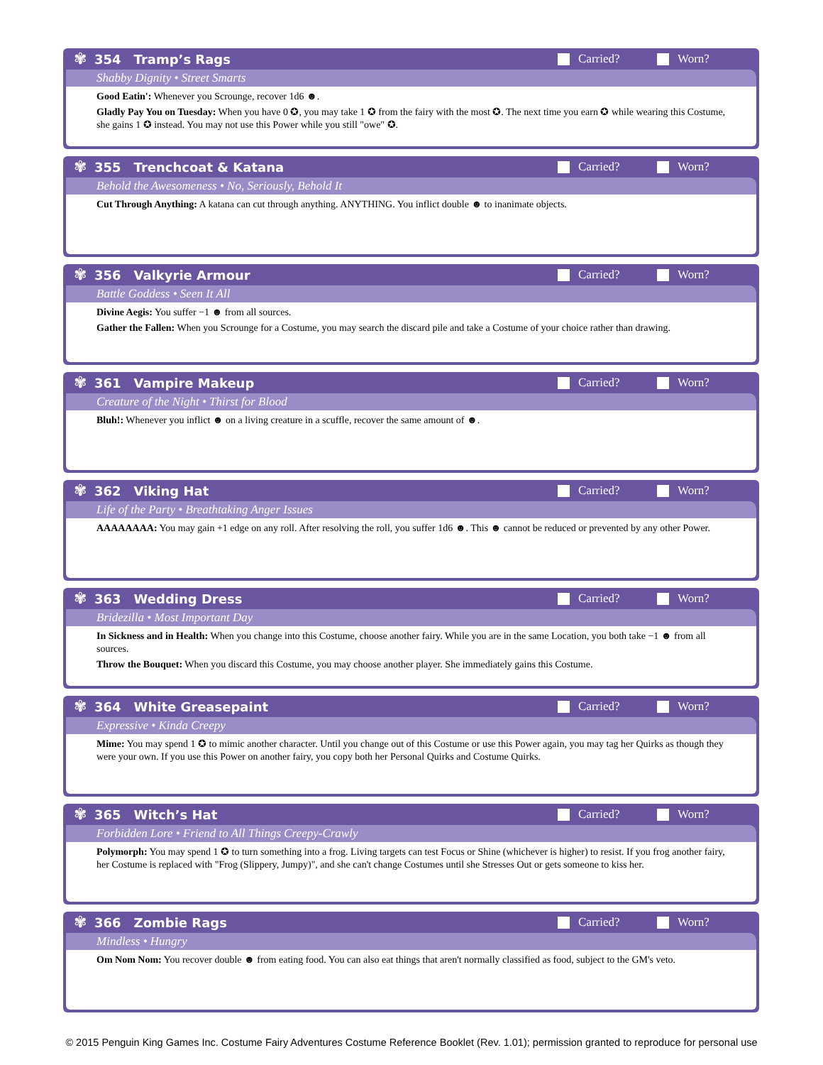✾
354 Tramp’s Rags Carried? Worn?
Shabby Dignity • Street Smarts
Good Eatin': Whenever you Scrounge, recover 1d6 ☻.
Gladly Pay You on Tuesday: When you have 0 ✪, you may take 1 ✪ from the fairy with the most ✪. The next time you earn ✪ while wearing this Costume, she gains 1 ✪ instead. You may not use this Power while you still "owe" ✪.
✾
355 Trenchcoat & Katana Carried? Worn?
Behold the Awesomeness • No, Seriously, Behold It
Cut Through Anything: A katana can cut through anything. ANYTHING. You inflict double ☻ to inanimate objects.
✾
356 Valkyrie Armour Carried? Worn?
Battle Goddess • Seen It All
Divine Aegis: You suffer −1 ☻ from all sources.
Gather the Fallen: When you Scrounge for a Costume, you may search the discard pile and take a Costume of your choice rather than drawing.
✾
361 Vampire Makeup Carried? Worn?
Creature of the Night • Thirst for Blood
Bluh!: Whenever you inflict ☻ on a living creature in a scuffle, recover the same amount of ☻.
✾
362 Viking Hat Carried? Worn?
Life of the Party • Breathtaking Anger Issues
AAAAAAAA: You may gain +1 edge on any roll. After resolving the roll, you suffer 1d6 ☻. This ☻ cannot be reduced or prevented by any other Power.
✾
363 Wedding Dress Carried? Worn?
Bridezilla • Most Important Day
In Sickness and in Health: When you change into this Costume, choose another fairy. While you are in the same Location, you both take −1 ☻ from all sources.
Throw the Bouquet: When you discard this Costume, you may choose another player. She immediately gains this Costume.
✾
364 White Greasepaint Carried? Worn?
Expressive • Kinda Creepy
Mime: You may spend 1 ✪ to mimic another character. Until you change out of this Costume or use this Power again, you may tag her Quirks as though they were your own. If you use this Power on another fairy, you copy both her Personal Quirks and Costume Quirks.
✾
365 Witch’s Hat Carried? Worn?
Forbidden Lore • Friend to All Things Creepy-Crawly
Polymorph: You may spend 1 ✪ to turn something into a frog. Living targets can test Focus or Shine (whichever is higher) to resist. If you frog another fairy, her Costume is replaced with "Frog (Slippery, Jumpy)", and she can't change Costumes until she Stresses Out or gets someone to kiss her.
✾
366 Zombie Rags Carried? Worn?
Mindless • Hungry
Om Nom Nom: You recover double ☻ from eating food. You can also eat things that aren't normally classified as food, subject to the GM's veto.
© 2015 Penguin King Games Inc. Costume Fairy Adventures Costume Reference Booklet (Rev. 1.01); permission granted to reproduce for personal use